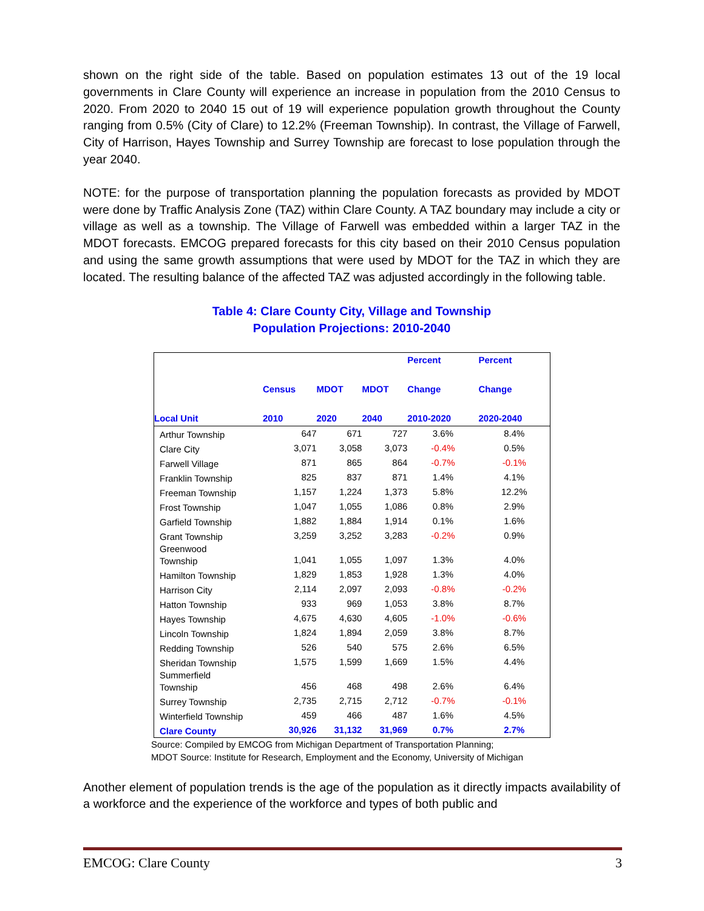shown on the right side of the table. Based on population estimates 13 out of the 19 local governments in Clare County will experience an increase in population from the 2010 Census to 2020. From 2020 to 2040 15 out of 19 will experience population growth throughout the County ranging from 0.5% (City of Clare) to 12.2% (Freeman Township). In contrast, the Village of Farwell, City of Harrison, Hayes Township and Surrey Township are forecast to lose population through the year 2040.
NOTE: for the purpose of transportation planning the population forecasts as provided by MDOT were done by Traffic Analysis Zone (TAZ) within Clare County. A TAZ boundary may include a city or village as well as a township. The Village of Farwell was embedded within a larger TAZ in the MDOT forecasts. EMCOG prepared forecasts for this city based on their 2010 Census population and using the same growth assumptions that were used by MDOT for the TAZ in which they are located. The resulting balance of the affected TAZ was adjusted accordingly in the following table.
Table 4: Clare County City, Village and Township
Population Projections: 2010-2040
| Local Unit | Census 2010 | MDOT 2020 | MDOT 2040 | Percent Change 2010-2020 | Percent Change 2020-2040 |
| --- | --- | --- | --- | --- | --- |
| Arthur Township | 647 | 671 | 727 | 3.6% | 8.4% |
| Clare City | 3,071 | 3,058 | 3,073 | -0.4% | 0.5% |
| Farwell Village | 871 | 865 | 864 | -0.7% | -0.1% |
| Franklin Township | 825 | 837 | 871 | 1.4% | 4.1% |
| Freeman Township | 1,157 | 1,224 | 1,373 | 5.8% | 12.2% |
| Frost Township | 1,047 | 1,055 | 1,086 | 0.8% | 2.9% |
| Garfield Township | 1,882 | 1,884 | 1,914 | 0.1% | 1.6% |
| Grant Township | 3,259 | 3,252 | 3,283 | -0.2% | 0.9% |
| Greenwood Township | 1,041 | 1,055 | 1,097 | 1.3% | 4.0% |
| Hamilton Township | 1,829 | 1,853 | 1,928 | 1.3% | 4.0% |
| Harrison City | 2,114 | 2,097 | 2,093 | -0.8% | -0.2% |
| Hatton Township | 933 | 969 | 1,053 | 3.8% | 8.7% |
| Hayes Township | 4,675 | 4,630 | 4,605 | -1.0% | -0.6% |
| Lincoln Township | 1,824 | 1,894 | 2,059 | 3.8% | 8.7% |
| Redding Township | 526 | 540 | 575 | 2.6% | 6.5% |
| Sheridan Township | 1,575 | 1,599 | 1,669 | 1.5% | 4.4% |
| Summerfield Township | 456 | 468 | 498 | 2.6% | 6.4% |
| Surrey Township | 2,735 | 2,715 | 2,712 | -0.7% | -0.1% |
| Winterfield Township | 459 | 466 | 487 | 1.6% | 4.5% |
| Clare County | 30,926 | 31,132 | 31,969 | 0.7% | 2.7% |
Source: Compiled by EMCOG from Michigan Department of Transportation Planning;
MDOT Source: Institute for Research, Employment and the Economy, University of Michigan
Another element of population trends is the age of the population as it directly impacts availability of a workforce and the experience of the workforce and types of both public and
EMCOG: Clare County 3